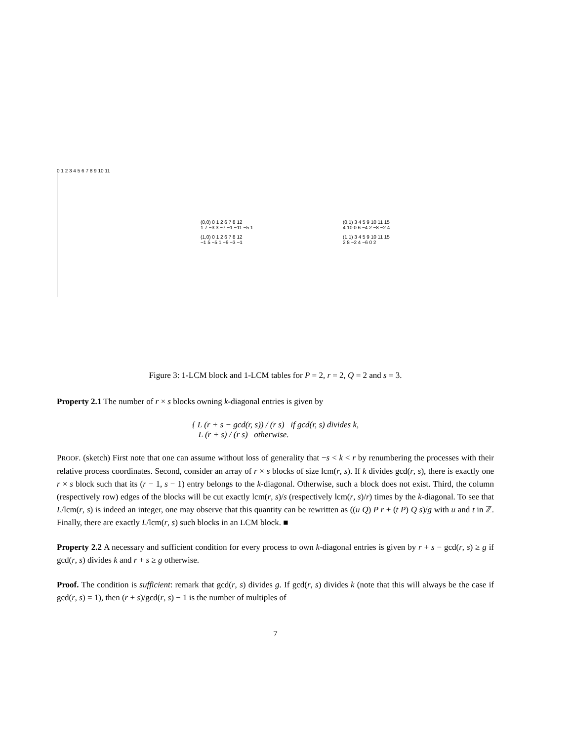0 1 2 3 4 5 6 7 8 9 10 11
(0,0) 0 1 2 6 7 8 12
1 7 −3 3 −7 −1 −11 −5 1
(0,1) 3 4 5 9 10 11 15
4 10 0 6 −4 2 −8 −2 4
(1,0) 0 1 2 6 7 8 12
−1 5 −5 1 −9 −3 −1
(1,1) 3 4 5 9 10 11 15
2 8 −2 4 −6 0 2
Figure 3: 1-LCM block and 1-LCM tables for P = 2, r = 2, Q = 2 and s = 3.
Property 2.1 The number of r × s blocks owning k-diagonal entries is given by
{ L (r + s − gcd(r, s)) / (r s) if gcd(r, s) divides k,
L (r + s) / (r s) otherwise.
PROOF. (sketch) First note that one can assume without loss of generality that −s < k < r by renumbering the processes with their relative process coordinates. Second, consider an array of r × s blocks of size lcm(r, s). If k divides gcd(r, s), there is exactly one r × s block such that its (r − 1, s − 1) entry belongs to the k-diagonal. Otherwise, such a block does not exist. Third, the column (respectively row) edges of the blocks will be cut exactly lcm(r, s)/s (respectively lcm(r, s)/r) times by the k-diagonal. To see that L/lcm(r, s) is indeed an integer, one may observe that this quantity can be rewritten as ((u Q) P r + (t P) Q s)/g with u and t in ℤ. Finally, there are exactly L/lcm(r, s) such blocks in an LCM block. ■
Property 2.2 A necessary and sufficient condition for every process to own k-diagonal entries is given by r + s − gcd(r, s) ≥ g if gcd(r, s) divides k and r + s ≥ g otherwise.
Proof. The condition is sufficient: remark that gcd(r, s) divides g. If gcd(r, s) divides k (note that this will always be the case if gcd(r, s) = 1), then (r + s)/gcd(r, s) − 1 is the number of multiples of
7